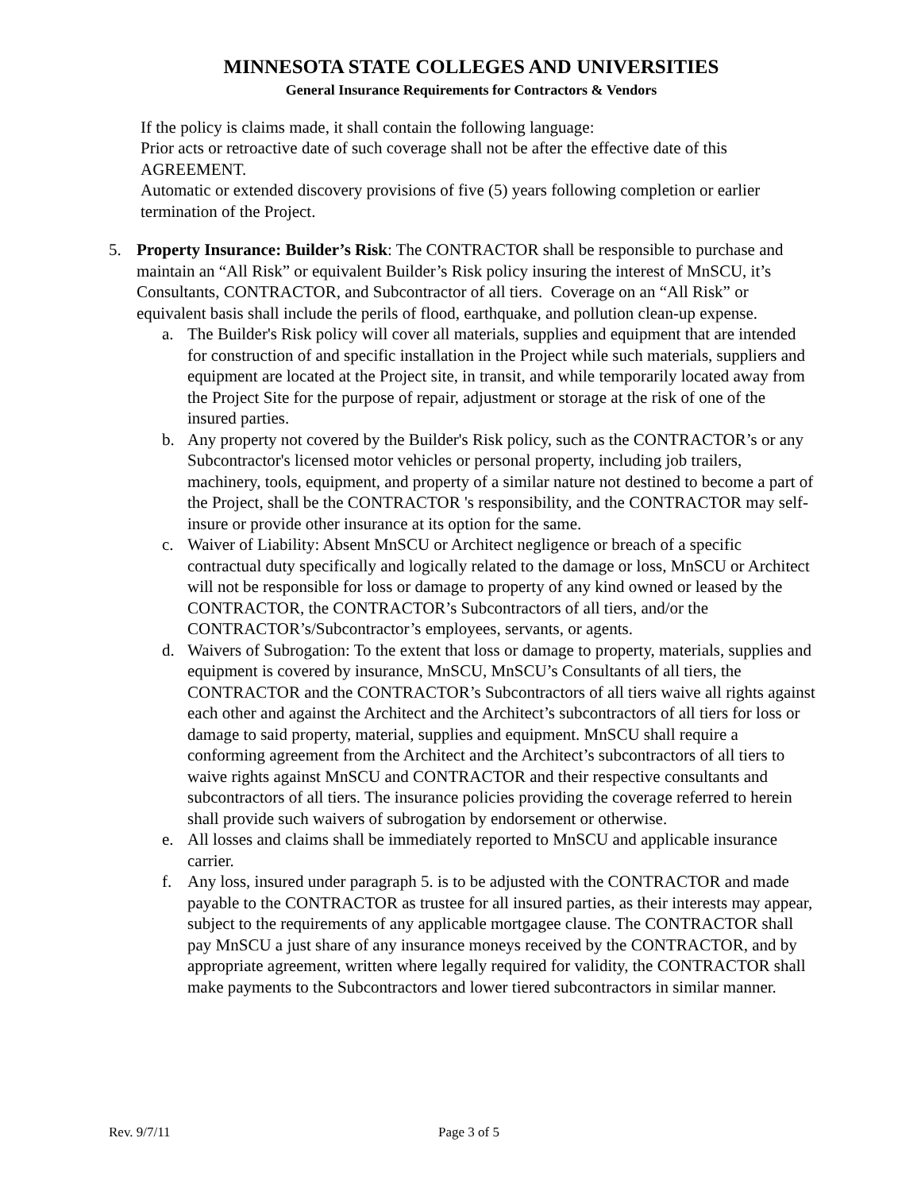MINNESOTA STATE COLLEGES AND UNIVERSITIES
General Insurance Requirements for Contractors & Vendors
If the policy is claims made, it shall contain the following language:
Prior acts or retroactive date of such coverage shall not be after the effective date of this AGREEMENT.
Automatic or extended discovery provisions of five (5) years following completion or earlier termination of the Project.
5. Property Insurance: Builder’s Risk: The CONTRACTOR shall be responsible to purchase and maintain an “All Risk” or equivalent Builder’s Risk policy insuring the interest of MnSCU, it’s Consultants, CONTRACTOR, and Subcontractor of all tiers. Coverage on an “All Risk” or equivalent basis shall include the perils of flood, earthquake, and pollution clean-up expense.
a. The Builder's Risk policy will cover all materials, supplies and equipment that are intended for construction of and specific installation in the Project while such materials, suppliers and equipment are located at the Project site, in transit, and while temporarily located away from the Project Site for the purpose of repair, adjustment or storage at the risk of one of the insured parties.
b. Any property not covered by the Builder's Risk policy, such as the CONTRACTOR’s or any Subcontractor's licensed motor vehicles or personal property, including job trailers, machinery, tools, equipment, and property of a similar nature not destined to become a part of the Project, shall be the CONTRACTOR 's responsibility, and the CONTRACTOR may self-insure or provide other insurance at its option for the same.
c. Waiver of Liability: Absent MnSCU or Architect negligence or breach of a specific contractual duty specifically and logically related to the damage or loss, MnSCU or Architect will not be responsible for loss or damage to property of any kind owned or leased by the CONTRACTOR, the CONTRACTOR’s Subcontractors of all tiers, and/or the CONTRACTOR’s/Subcontractor’s employees, servants, or agents.
d. Waivers of Subrogation: To the extent that loss or damage to property, materials, supplies and equipment is covered by insurance, MnSCU, MnSCU’s Consultants of all tiers, the CONTRACTOR and the CONTRACTOR’s Subcontractors of all tiers waive all rights against each other and against the Architect and the Architect’s subcontractors of all tiers for loss or damage to said property, material, supplies and equipment. MnSCU shall require a conforming agreement from the Architect and the Architect’s subcontractors of all tiers to waive rights against MnSCU and CONTRACTOR and their respective consultants and subcontractors of all tiers. The insurance policies providing the coverage referred to herein shall provide such waivers of subrogation by endorsement or otherwise.
e. All losses and claims shall be immediately reported to MnSCU and applicable insurance carrier.
f. Any loss, insured under paragraph 5. is to be adjusted with the CONTRACTOR and made payable to the CONTRACTOR as trustee for all insured parties, as their interests may appear, subject to the requirements of any applicable mortgagee clause. The CONTRACTOR shall pay MnSCU a just share of any insurance moneys received by the CONTRACTOR, and by appropriate agreement, written where legally required for validity, the CONTRACTOR shall make payments to the Subcontractors and lower tiered subcontractors in similar manner.
Rev. 9/7/11 Page 3 of 5